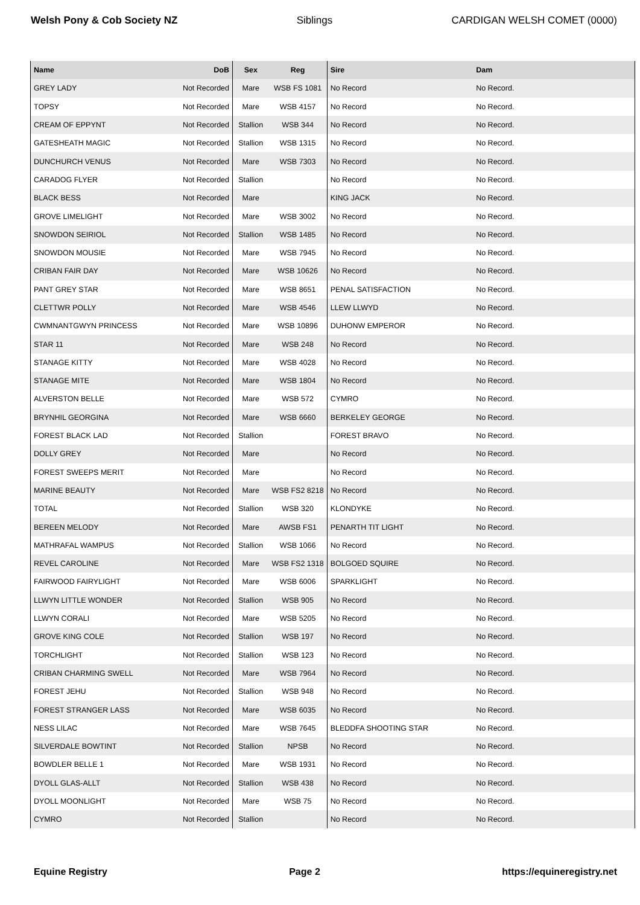Welsh Pony & Cob Society NZ Siblings CARDIGAN WELSH COMET (0000)
| Name | DoB | Sex | Reg | Sire | Dam |
| --- | --- | --- | --- | --- | --- |
| GREY LADY | Not Recorded | Mare | WSB FS 1081 | No Record | No Record. |
| TOPSY | Not Recorded | Mare | WSB 4157 | No Record | No Record. |
| CREAM OF EPPYNT | Not Recorded | Stallion | WSB 344 | No Record | No Record. |
| GATESHEATH MAGIC | Not Recorded | Stallion | WSB 1315 | No Record | No Record. |
| DUNCHURCH VENUS | Not Recorded | Mare | WSB 7303 | No Record | No Record. |
| CARADOG FLYER | Not Recorded | Stallion | | No Record | No Record. |
| BLACK BESS | Not Recorded | Mare | | KING JACK | No Record. |
| GROVE LIMELIGHT | Not Recorded | Mare | WSB 3002 | No Record | No Record. |
| SNOWDON SEIRIOL | Not Recorded | Stallion | WSB 1485 | No Record | No Record. |
| SNOWDON MOUSIE | Not Recorded | Mare | WSB 7945 | No Record | No Record. |
| CRIBAN FAIR DAY | Not Recorded | Mare | WSB 10626 | No Record | No Record. |
| PANT GREY STAR | Not Recorded | Mare | WSB 8651 | PENAL SATISFACTION | No Record. |
| CLETTWR POLLY | Not Recorded | Mare | WSB 4546 | LLEW LLWYD | No Record. |
| CWMNANTGWYN PRINCESS | Not Recorded | Mare | WSB 10896 | DUHONW EMPEROR | No Record. |
| STAR 11 | Not Recorded | Mare | WSB 248 | No Record | No Record. |
| STANAGE KITTY | Not Recorded | Mare | WSB 4028 | No Record | No Record. |
| STANAGE MITE | Not Recorded | Mare | WSB 1804 | No Record | No Record. |
| ALVERSTON BELLE | Not Recorded | Mare | WSB 572 | CYMRO | No Record. |
| BRYNHIL GEORGINA | Not Recorded | Mare | WSB 6660 | BERKELEY GEORGE | No Record. |
| FOREST BLACK LAD | Not Recorded | Stallion | | FOREST BRAVO | No Record. |
| DOLLY GREY | Not Recorded | Mare | | No Record | No Record. |
| FOREST SWEEPS MERIT | Not Recorded | Mare | | No Record | No Record. |
| MARINE BEAUTY | Not Recorded | Mare | WSB FS2 8218 | No Record | No Record. |
| TOTAL | Not Recorded | Stallion | WSB 320 | KLONDYKE | No Record. |
| BEREEN MELODY | Not Recorded | Mare | AWSB FS1 | PENARTH TIT LIGHT | No Record. |
| MATHRAFAL WAMPUS | Not Recorded | Stallion | WSB 1066 | No Record | No Record. |
| REVEL CAROLINE | Not Recorded | Mare | WSB FS2 1318 | BOLGOED SQUIRE | No Record. |
| FAIRWOOD FAIRYLIGHT | Not Recorded | Mare | WSB 6006 | SPARKLIGHT | No Record. |
| LLWYN LITTLE WONDER | Not Recorded | Stallion | WSB 905 | No Record | No Record. |
| LLWYN CORALI | Not Recorded | Mare | WSB 5205 | No Record | No Record. |
| GROVE KING COLE | Not Recorded | Stallion | WSB 197 | No Record | No Record. |
| TORCHLIGHT | Not Recorded | Stallion | WSB 123 | No Record | No Record. |
| CRIBAN CHARMING SWELL | Not Recorded | Mare | WSB 7964 | No Record | No Record. |
| FOREST JEHU | Not Recorded | Stallion | WSB 948 | No Record | No Record. |
| FOREST STRANGER LASS | Not Recorded | Mare | WSB 6035 | No Record | No Record. |
| NESS LILAC | Not Recorded | Mare | WSB 7645 | BLEDDFA SHOOTING STAR | No Record. |
| SILVERDALE BOWTINT | Not Recorded | Stallion | NPSB | No Record | No Record. |
| BOWDLER BELLE 1 | Not Recorded | Mare | WSB 1931 | No Record | No Record. |
| DYOLL GLAS-ALLT | Not Recorded | Stallion | WSB 438 | No Record | No Record. |
| DYOLL MOONLIGHT | Not Recorded | Mare | WSB 75 | No Record | No Record. |
| CYMRO | Not Recorded | Stallion | | No Record | No Record. |
Equine Registry Page 2 https://equineregistry.net